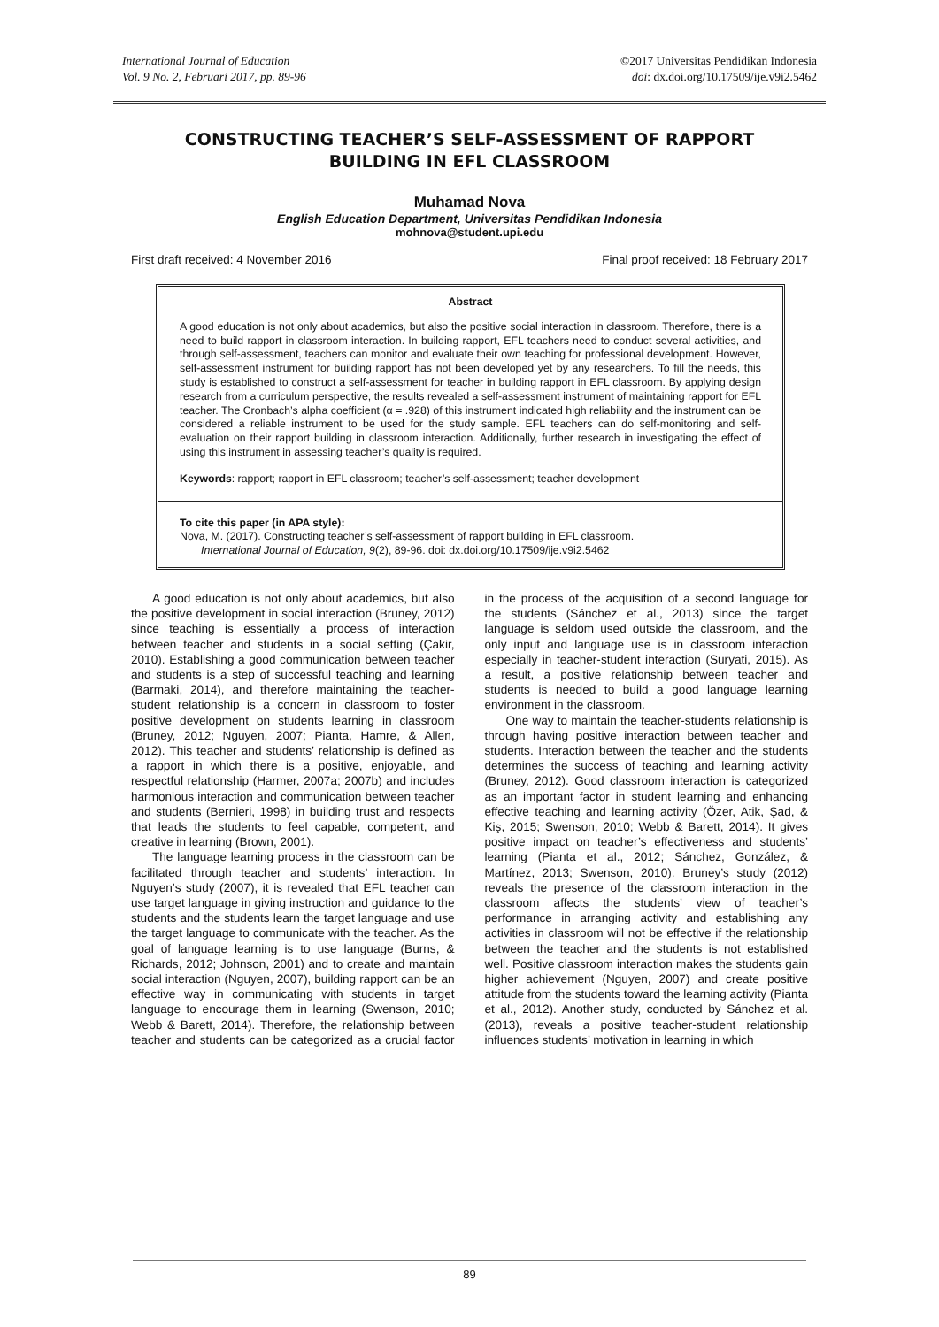International Journal of Education
Vol. 9 No. 2, Februari 2017, pp. 89-96
©2017 Universitas Pendidikan Indonesia
doi: dx.doi.org/10.17509/ije.v9i2.5462
CONSTRUCTING TEACHER’S SELF-ASSESSMENT OF RAPPORT BUILDING IN EFL CLASSROOM
Muhamad Nova
English Education Department, Universitas Pendidikan Indonesia
mohnova@student.upi.edu
First draft received: 4 November 2016 Final proof received: 18 February 2017
Abstract
A good education is not only about academics, but also the positive social interaction in classroom. Therefore, there is a need to build rapport in classroom interaction. In building rapport, EFL teachers need to conduct several activities, and through self-assessment, teachers can monitor and evaluate their own teaching for professional development. However, self-assessment instrument for building rapport has not been developed yet by any researchers. To fill the needs, this study is established to construct a self-assessment for teacher in building rapport in EFL classroom. By applying design research from a curriculum perspective, the results revealed a self-assessment instrument of maintaining rapport for EFL teacher. The Cronbach’s alpha coefficient (α = .928) of this instrument indicated high reliability and the instrument can be considered a reliable instrument to be used for the study sample. EFL teachers can do self-monitoring and self-evaluation on their rapport building in classroom interaction. Additionally, further research in investigating the effect of using this instrument in assessing teacher’s quality is required.
Keywords: rapport; rapport in EFL classroom; teacher’s self-assessment; teacher development
To cite this paper (in APA style):
Nova, M. (2017). Constructing teacher’s self-assessment of rapport building in EFL classroom.
International Journal of Education, 9(2), 89-96. doi: dx.doi.org/10.17509/ije.v9i2.5462
A good education is not only about academics, but also the positive development in social interaction (Bruney, 2012) since teaching is essentially a process of interaction between teacher and students in a social setting (Çakir, 2010). Establishing a good communication between teacher and students is a step of successful teaching and learning (Barmaki, 2014), and therefore maintaining the teacher-student relationship is a concern in classroom to foster positive development on students learning in classroom (Bruney, 2012; Nguyen, 2007; Pianta, Hamre, & Allen, 2012). This teacher and students’ relationship is defined as a rapport in which there is a positive, enjoyable, and respectful relationship (Harmer, 2007a; 2007b) and includes harmonious interaction and communication between teacher and students (Bernieri, 1998) in building trust and respects that leads the students to feel capable, competent, and creative in learning (Brown, 2001).
The language learning process in the classroom can be facilitated through teacher and students’ interaction. In Nguyen’s study (2007), it is revealed that EFL teacher can use target language in giving instruction and guidance to the students and the students learn the target language and use the target language to communicate with the teacher. As the goal of language learning is to use language (Burns, & Richards, 2012; Johnson, 2001) and to create and maintain social interaction (Nguyen, 2007), building rapport can be an effective way in communicating with students in target language to encourage them in learning (Swenson, 2010; Webb & Barett, 2014). Therefore, the relationship between teacher and students can be categorized as a crucial factor in the process of the acquisition of a second language for the students (Sánchez et al., 2013) since the target language is seldom used outside the classroom, and the only input and language use is in classroom interaction especially in teacher-student interaction (Suryati, 2015). As a result, a positive relationship between teacher and students is needed to build a good language learning environment in the classroom.
One way to maintain the teacher-students relationship is through having positive interaction between teacher and students. Interaction between the teacher and the students determines the success of teaching and learning activity (Bruney, 2012). Good classroom interaction is categorized as an important factor in student learning and enhancing effective teaching and learning activity (Özer, Atik, Şad, & Kiş, 2015; Swenson, 2010; Webb & Barett, 2014). It gives positive impact on teacher’s effectiveness and students’ learning (Pianta et al., 2012; Sánchez, González, & Martínez, 2013; Swenson, 2010). Bruney’s study (2012) reveals the presence of the classroom interaction in the classroom affects the students’ view of teacher’s performance in arranging activity and establishing any activities in classroom will not be effective if the relationship between the teacher and the students is not established well. Positive classroom interaction makes the students gain higher achievement (Nguyen, 2007) and create positive attitude from the students toward the learning activity (Pianta et al., 2012). Another study, conducted by Sánchez et al. (2013), reveals a positive teacher-student relationship influences students’ motivation in learning in which
89